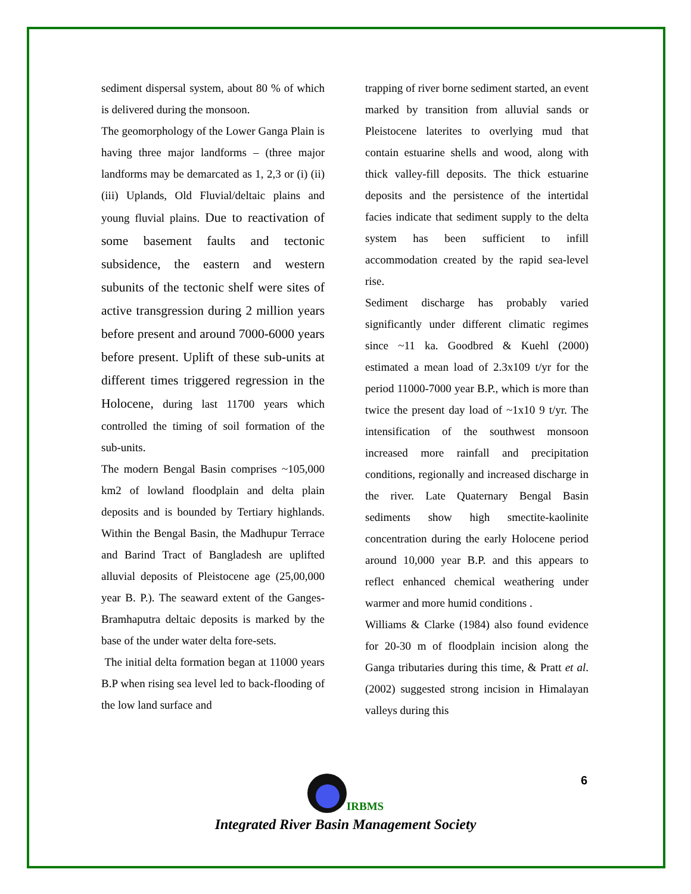sediment dispersal system, about 80 % of which is delivered during the monsoon.
The geomorphology of the Lower Ganga Plain is having three major landforms – (three major landforms may be demarcated as 1, 2,3 or (i) (ii) (iii) Uplands, Old Fluvial/deltaic plains and young fluvial plains. Due to reactivation of some basement faults and tectonic subsidence, the eastern and western subunits of the tectonic shelf were sites of active transgression during 2 million years before present and around 7000-6000 years before present. Uplift of these sub-units at different times triggered regression in the Holocene, during last 11700 years which controlled the timing of soil formation of the sub-units.
The modern Bengal Basin comprises ~105,000 km2 of lowland floodplain and delta plain deposits and is bounded by Tertiary highlands. Within the Bengal Basin, the Madhupur Terrace and Barind Tract of Bangladesh are uplifted alluvial deposits of Pleistocene age (25,00,000 year B. P.). The seaward extent of the Ganges-Bramhaputra deltaic deposits is marked by the base of the under water delta fore-sets.
The initial delta formation began at 11000 years B.P when rising sea level led to back-flooding of the low land surface and
trapping of river borne sediment started, an event marked by transition from alluvial sands or Pleistocene laterites to overlying mud that contain estuarine shells and wood, along with thick valley-fill deposits. The thick estuarine deposits and the persistence of the intertidal facies indicate that sediment supply to the delta system has been sufficient to infill accommodation created by the rapid sea-level rise.
Sediment discharge has probably varied significantly under different climatic regimes since ~11 ka. Goodbred & Kuehl (2000) estimated a mean load of 2.3x109 t/yr for the period 11000-7000 year B.P., which is more than twice the present day load of ~1x10 9 t/yr. The intensification of the southwest monsoon increased more rainfall and precipitation conditions, regionally and increased discharge in the river. Late Quaternary Bengal Basin sediments show high smectite-kaolinite concentration during the early Holocene period around 10,000 year B.P. and this appears to reflect enhanced chemical weathering under warmer and more humid conditions .
Williams & Clarke (1984) also found evidence for 20-30 m of floodplain incision along the Ganga tributaries during this time, & Pratt et al. (2002) suggested strong incision in Himalayan valleys during this
6
IRBMS
Integrated River Basin Management Society